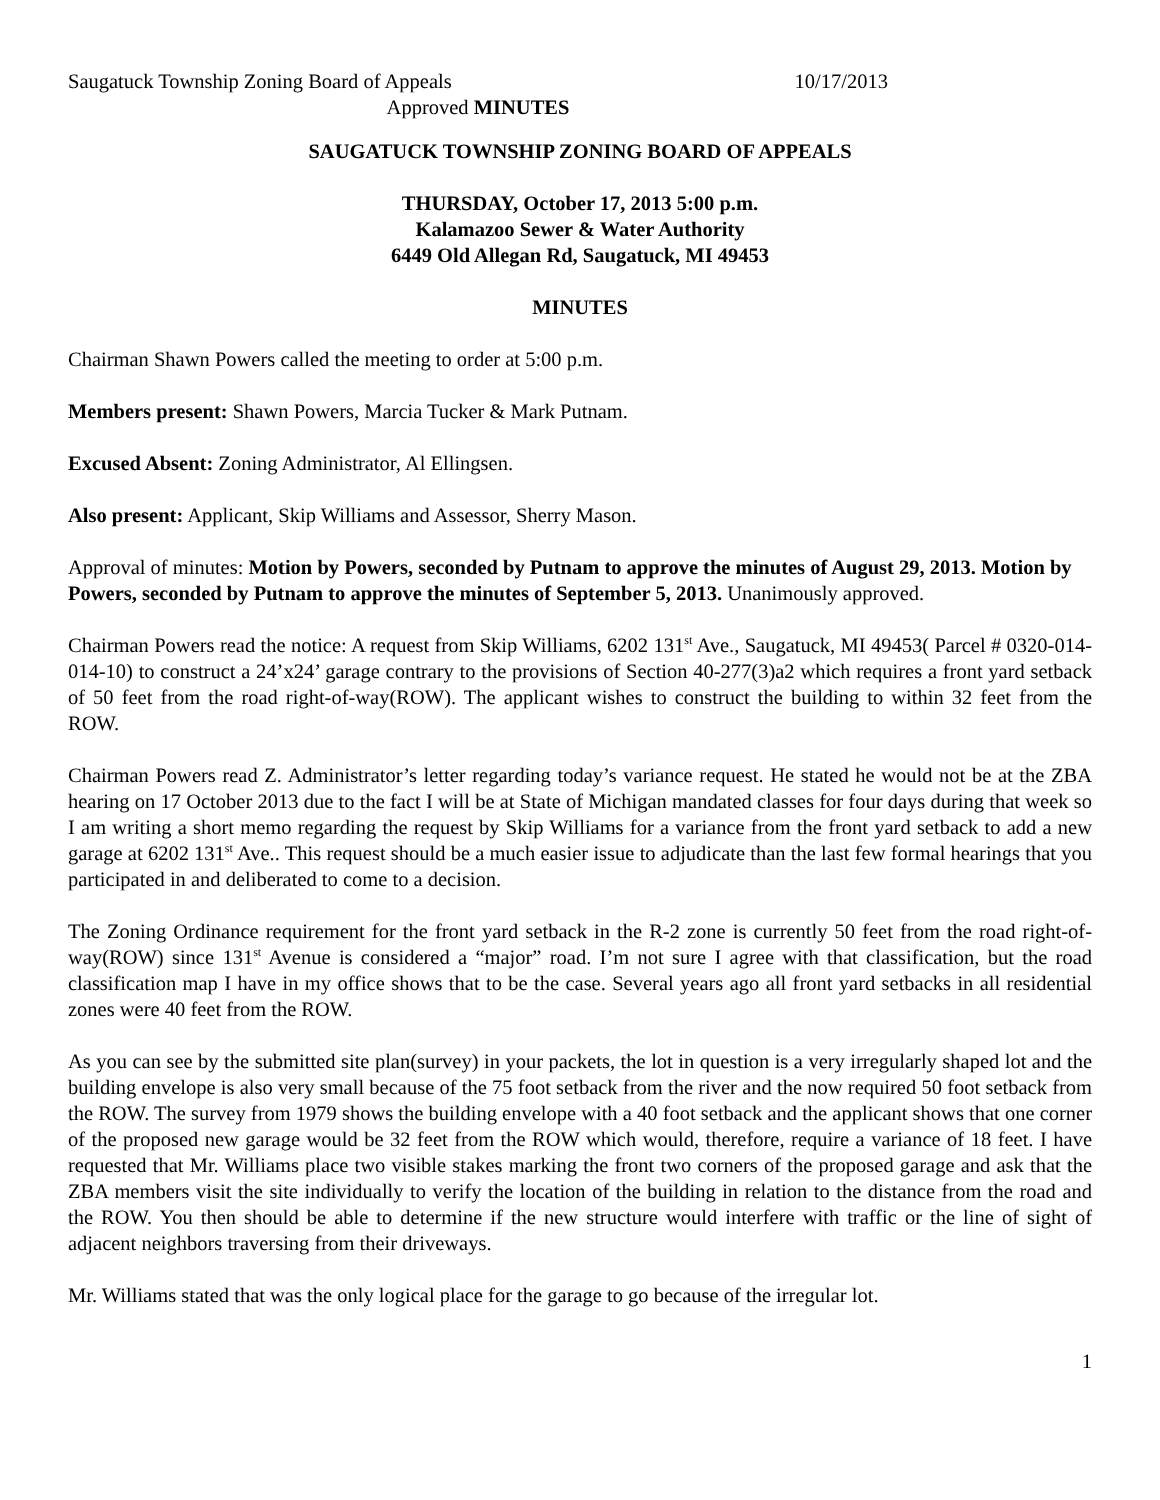Saugatuck Township Zoning Board of Appeals 10/17/2013
Approved MINUTES
SAUGATUCK TOWNSHIP ZONING BOARD OF APPEALS
THURSDAY, October 17, 2013 5:00 p.m.
Kalamazoo Sewer & Water Authority
6449 Old Allegan Rd, Saugatuck, MI 49453
MINUTES
Chairman Shawn Powers called the meeting to order at 5:00 p.m.
Members present: Shawn Powers, Marcia Tucker & Mark Putnam.
Excused Absent: Zoning Administrator, Al Ellingsen.
Also present: Applicant, Skip Williams and Assessor, Sherry Mason.
Approval of minutes: Motion by Powers, seconded by Putnam to approve the minutes of August 29, 2013. Motion by Powers, seconded by Putnam to approve the minutes of September 5, 2013. Unanimously approved.
Chairman Powers read the notice: A request from Skip Williams, 6202 131<sup>st</sup> Ave., Saugatuck, MI 49453( Parcel # 0320-014-014-10) to construct a 24’x24’ garage contrary to the provisions of Section 40-277(3)a2 which requires a front yard setback of 50 feet from the road right-of-way(ROW). The applicant wishes to construct the building to within 32 feet from the ROW.
Chairman Powers read Z. Administrator’s letter regarding today’s variance request. He stated he would not be at the ZBA hearing on 17 October 2013 due to the fact I will be at State of Michigan mandated classes for four days during that week so I am writing a short memo regarding the request by Skip Williams for a variance from the front yard setback to add a new garage at 6202 131<sup>st</sup> Ave.. This request should be a much easier issue to adjudicate than the last few formal hearings that you participated in and deliberated to come to a decision.
The Zoning Ordinance requirement for the front yard setback in the R-2 zone is currently 50 feet from the road right-of-way(ROW) since 131<sup>st</sup> Avenue is considered a “major” road. I’m not sure I agree with that classification, but the road classification map I have in my office shows that to be the case. Several years ago all front yard setbacks in all residential zones were 40 feet from the ROW.
As you can see by the submitted site plan(survey) in your packets, the lot in question is a very irregularly shaped lot and the building envelope is also very small because of the 75 foot setback from the river and the now required 50 foot setback from the ROW. The survey from 1979 shows the building envelope with a 40 foot setback and the applicant shows that one corner of the proposed new garage would be 32 feet from the ROW which would, therefore, require a variance of 18 feet. I have requested that Mr. Williams place two visible stakes marking the front two corners of the proposed garage and ask that the ZBA members visit the site individually to verify the location of the building in relation to the distance from the road and the ROW. You then should be able to determine if the new structure would interfere with traffic or the line of sight of adjacent neighbors traversing from their driveways.
Mr. Williams stated that was the only logical place for the garage to go because of the irregular lot.
1